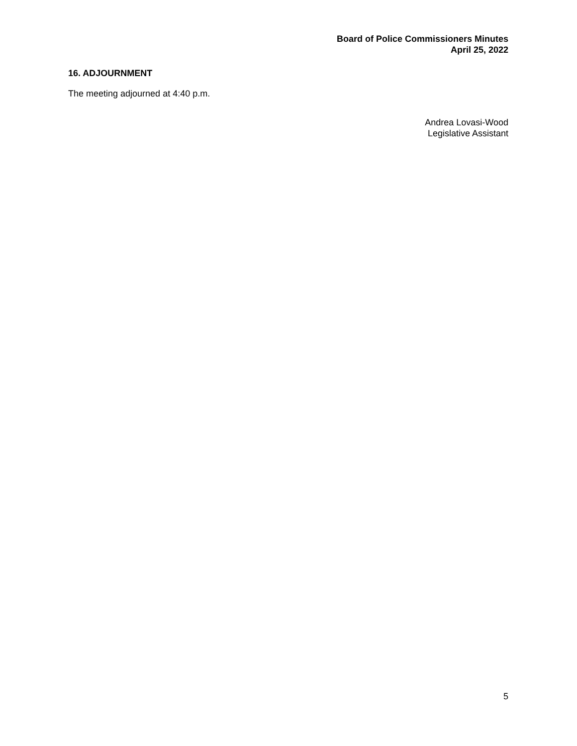Board of Police Commissioners Minutes
April 25, 2022
16. ADJOURNMENT
The meeting adjourned at 4:40 p.m.
Andrea Lovasi-Wood
Legislative Assistant
5